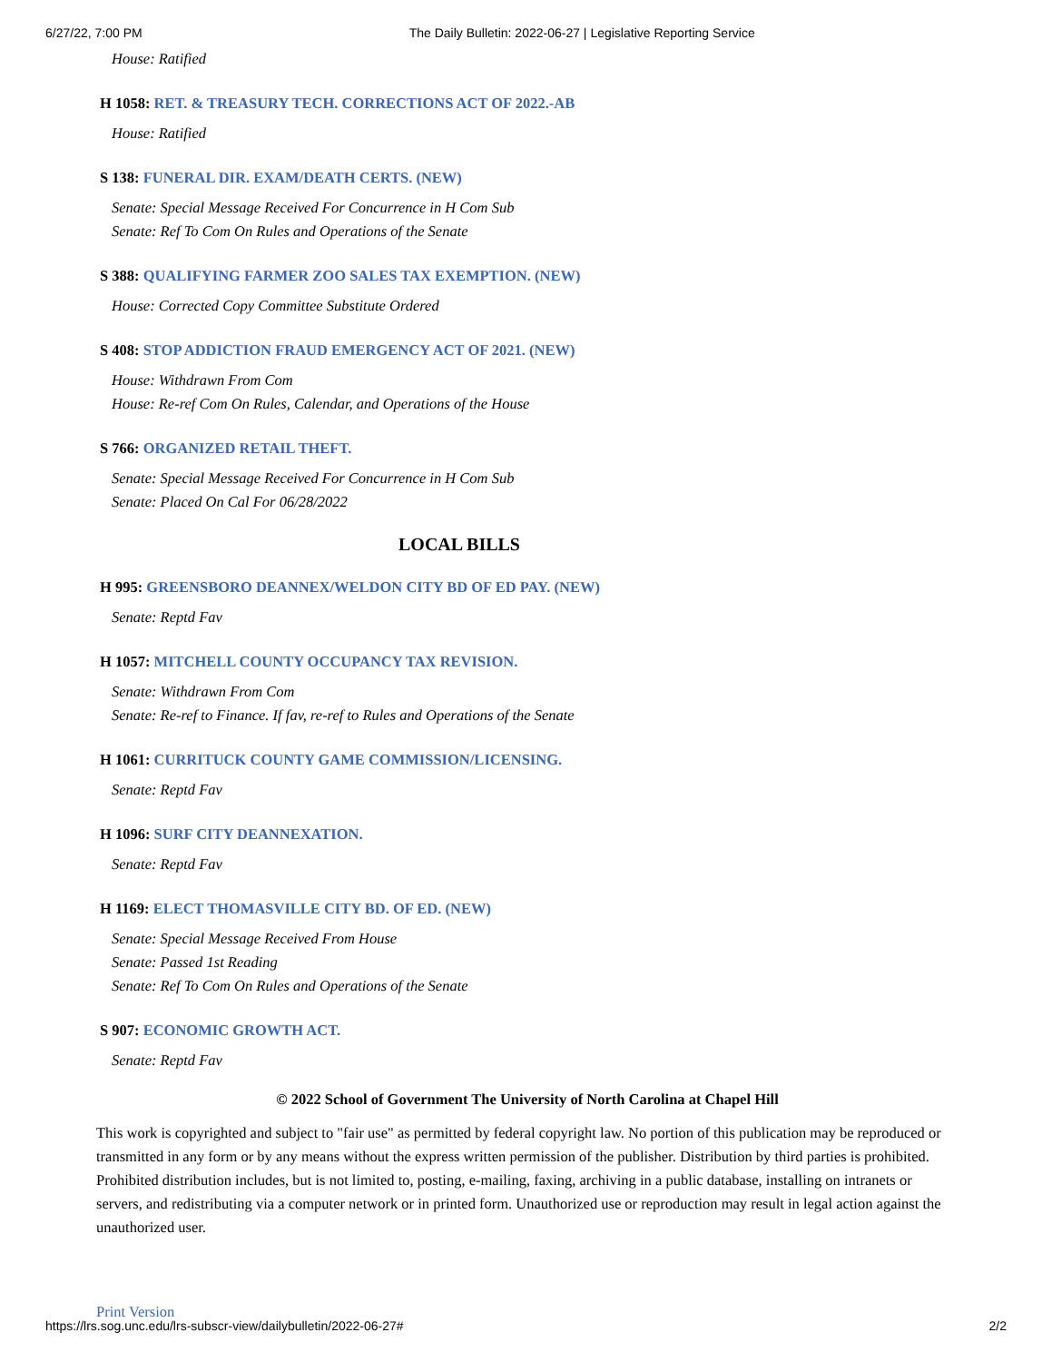6/27/22, 7:00 PM The Daily Bulletin: 2022-06-27 | Legislative Reporting Service
House: Ratified
H 1058: RET. & TREASURY TECH. CORRECTIONS ACT OF 2022.-AB
House: Ratified
S 138: FUNERAL DIR. EXAM/DEATH CERTS. (NEW)
Senate: Special Message Received For Concurrence in H Com Sub
Senate: Ref To Com On Rules and Operations of the Senate
S 388: QUALIFYING FARMER ZOO SALES TAX EXEMPTION. (NEW)
House: Corrected Copy Committee Substitute Ordered
S 408: STOP ADDICTION FRAUD EMERGENCY ACT OF 2021. (NEW)
House: Withdrawn From Com
House: Re-ref Com On Rules, Calendar, and Operations of the House
S 766: ORGANIZED RETAIL THEFT.
Senate: Special Message Received For Concurrence in H Com Sub
Senate: Placed On Cal For 06/28/2022
LOCAL BILLS
H 995: GREENSBORO DEANNEX/WELDON CITY BD OF ED PAY. (NEW)
Senate: Reptd Fav
H 1057: MITCHELL COUNTY OCCUPANCY TAX REVISION.
Senate: Withdrawn From Com
Senate: Re-ref to Finance. If fav, re-ref to Rules and Operations of the Senate
H 1061: CURRITUCK COUNTY GAME COMMISSION/LICENSING.
Senate: Reptd Fav
H 1096: SURF CITY DEANNEXATION.
Senate: Reptd Fav
H 1169: ELECT THOMASVILLE CITY BD. OF ED. (NEW)
Senate: Special Message Received From House
Senate: Passed 1st Reading
Senate: Ref To Com On Rules and Operations of the Senate
S 907: ECONOMIC GROWTH ACT.
Senate: Reptd Fav
© 2022 School of Government The University of North Carolina at Chapel Hill
This work is copyrighted and subject to "fair use" as permitted by federal copyright law. No portion of this publication may be reproduced or transmitted in any form or by any means without the express written permission of the publisher. Distribution by third parties is prohibited. Prohibited distribution includes, but is not limited to, posting, e-mailing, faxing, archiving in a public database, installing on intranets or servers, and redistributing via a computer network or in printed form. Unauthorized use or reproduction may result in legal action against the unauthorized user.
Print Version
https://lrs.sog.unc.edu/lrs-subscr-view/dailybulletin/2022-06-27# 2/2